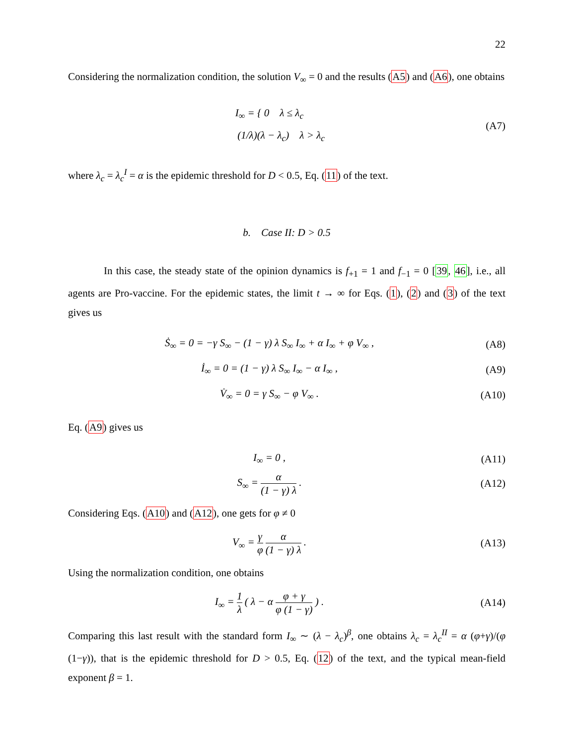22
Considering the normalization condition, the solution V<sub>∞</sub> = 0 and the results (A5) and (A6), one obtains
I<sub>∞</sub> = { 0 λ ≤ λ<sub>c</sub>
(1/λ)(λ − λ<sub>c</sub>) λ > λ<sub>c</sub>
(A7)
where λ<sub>c</sub> = λ<sub>c</sub><sup>I</sup> = α is the epidemic threshold for D < 0.5, Eq. (11) of the text.
b. Case II: D > 0.5
In this case, the steady state of the opinion dynamics is f<sub>+1</sub> = 1 and f<sub>−1</sub> = 0 [39, 46], i.e., all agents are Pro-vaccine. For the epidemic states, the limit t → ∞ for Eqs. (1), (2) and (3) of the text gives us
Ṡ<sub>∞</sub> = 0 = −γ S<sub>∞</sub> − (1 − γ) λ S<sub>∞</sub> I<sub>∞</sub> + α I<sub>∞</sub> + φ V<sub>∞</sub> ,
(A8)
İ<sub>∞</sub> = 0 = (1 − γ) λ S<sub>∞</sub> I<sub>∞</sub> − α I<sub>∞</sub> ,
(A9)
V̇<sub>∞</sub> = 0 = γ S<sub>∞</sub> − φ V<sub>∞</sub> . (A10)
Eq. (A9) gives us
I<sub>∞</sub> = 0 , (A11)
S<sub>∞</sub> = α (1 − γ) λ . (A12)
Considering Eqs. (A10) and (A12), one gets for φ ≠ 0
V<sub>∞</sub> = γ φ α (1 − γ) λ . (A13)
Using the normalization condition, one obtains
I<sub>∞</sub> = 1 λ ( λ − α φ + γ φ (1 − γ) ) .
(A14)
Comparing this last result with the standard form I<sub>∞</sub> ∼ (λ − λ<sub>c</sub>)<sup>β</sup>, one obtains λ<sub>c</sub> = λ<sub>c</sub><sup>II</sup> = α (φ+γ)/(φ (1−γ)), that is the epidemic threshold for D > 0.5, Eq. (12) of the text, and the typical mean-field exponent β = 1.